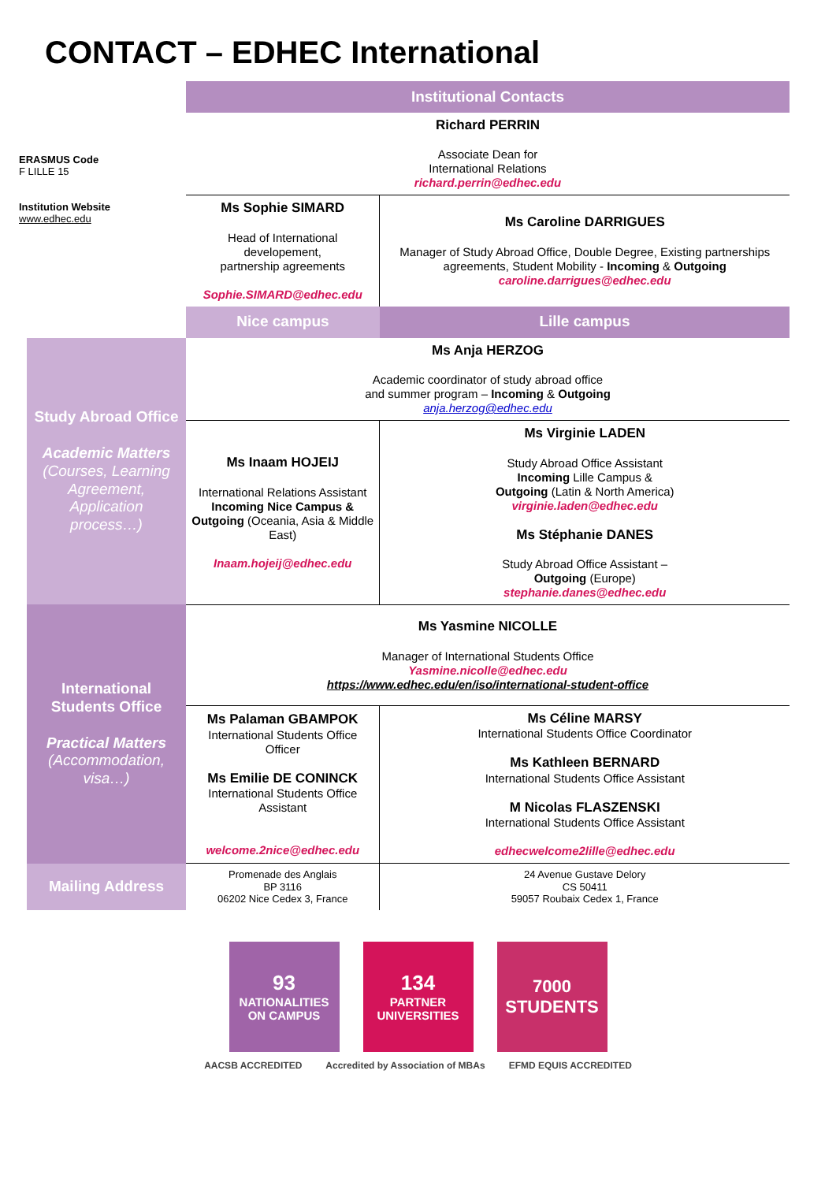CONTACT – EDHEC International
ERASMUS Code
F LILLE 15
Institution Website
www.edhec.edu
| | Institutional Contacts | |
| | Richard PERRIN Associate Dean for International Relations richard.perrin@edhec.edu | |
| | Ms Sophie SIMARD Head of International developement, partnership agreements Sophie.SIMARD@edhec.edu | Ms Caroline DARRIGUES Manager of Study Abroad Office, Double Degree, Existing partnerships agreements, Student Mobility - Incoming & Outgoing caroline.darrigues@edhec.edu |
| | Nice campus | Lille campus |
| Study Abroad Office Academic Matters (Courses, Learning Agreement, Application process…) | Ms Anja HERZOG Academic coordinator of study abroad office and summer program – Incoming & Outgoing anja.herzog@edhec.edu | |
| | Ms Inaam HOJEIJ International Relations Assistant Incoming Nice Campus & Outgoing (Oceania, Asia & Middle East) Inaam.hojeij@edhec.edu | Ms Virginie LADEN Study Abroad Office Assistant Incoming Lille Campus & Outgoing (Latin & North America) virginie.laden@edhec.edu Ms Stéphanie DANES Study Abroad Office Assistant – Outgoing (Europe) stephanie.danes@edhec.edu |
| International Students Office Practical Matters (Accommodation, visa…) | Ms Yasmine NICOLLE Manager of International Students Office Yasmine.nicolle@edhec.edu https://www.edhec.edu/en/iso/international-student-office | |
| | Ms Palaman GBAMPOK International Students Office Officer Ms Emilie DE CONINCK International Students Office Assistant welcome.2nice@edhec.edu | Ms Céline MARSY International Students Office Coordinator Ms Kathleen BERNARD International Students Office Assistant M Nicolas FLASZENSKI International Students Office Assistant edhecwelcome2lille@edhec.edu |
| Mailing Address | Promenade des Anglais BP 3116 06202 Nice Cedex 3, France | 24 Avenue Gustave Delory CS 50411 59057 Roubaix Cedex 1, France |
93
NATIONALITIES ON CAMPUS
134
PARTNER UNIVERSITIES
7000
STUDENTS
AACSB ACCREDITED Accredited by Association of MBAs
EFMD EQUIS ACCREDITED